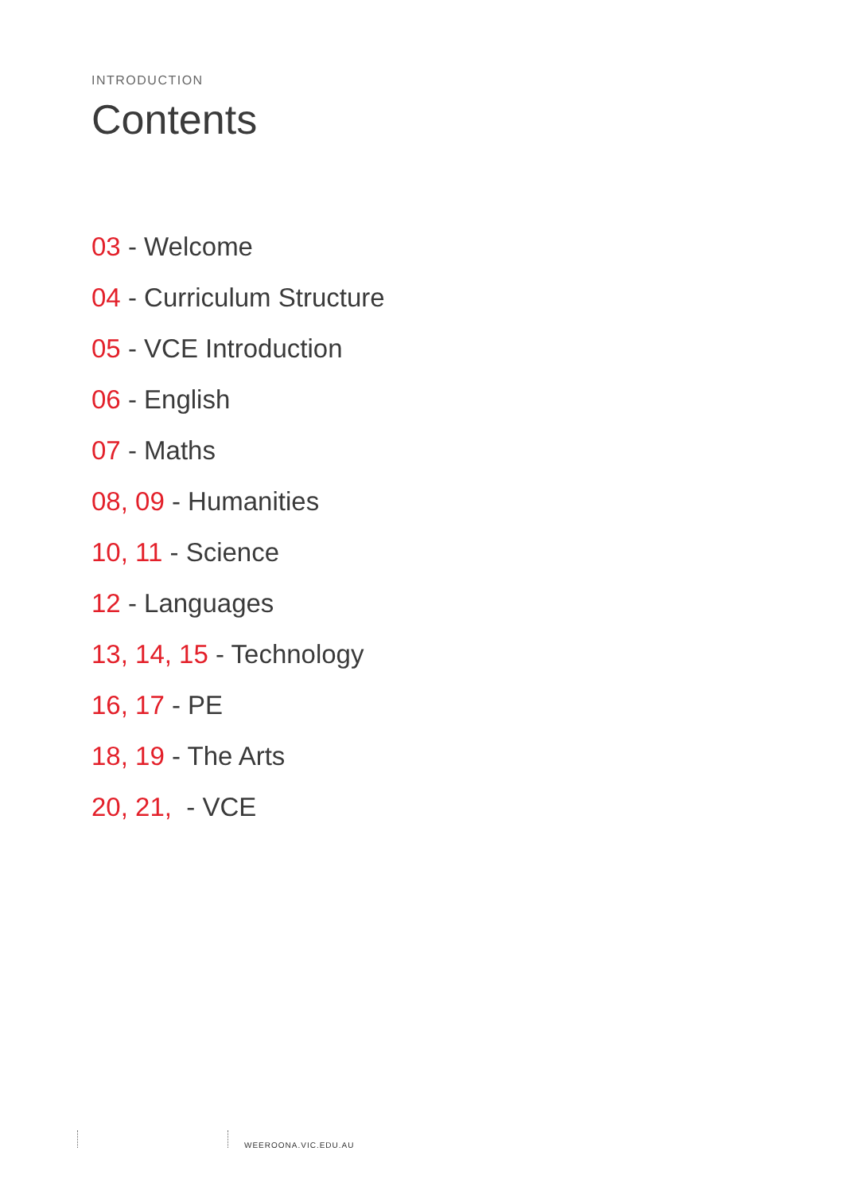INTRODUCTION
Contents
03 - Welcome
04 - Curriculum Structure
05 - VCE Introduction
06 - English
07 - Maths
08, 09 - Humanities
10, 11 - Science
12 - Languages
13, 14, 15 - Technology
16, 17 - PE
18, 19 - The Arts
20, 21, - VCE
WEEROONA.VIC.EDU.AU